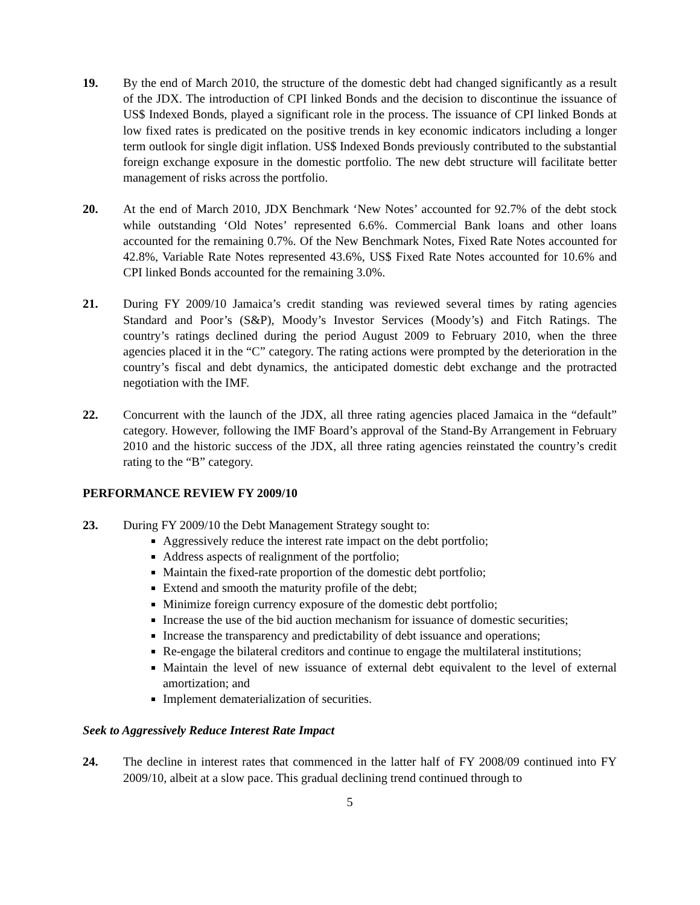19. By the end of March 2010, the structure of the domestic debt had changed significantly as a result of the JDX. The introduction of CPI linked Bonds and the decision to discontinue the issuance of US$ Indexed Bonds, played a significant role in the process. The issuance of CPI linked Bonds at low fixed rates is predicated on the positive trends in key economic indicators including a longer term outlook for single digit inflation. US$ Indexed Bonds previously contributed to the substantial foreign exchange exposure in the domestic portfolio. The new debt structure will facilitate better management of risks across the portfolio.
20. At the end of March 2010, JDX Benchmark ‘New Notes’ accounted for 92.7% of the debt stock while outstanding ‘Old Notes’ represented 6.6%. Commercial Bank loans and other loans accounted for the remaining 0.7%. Of the New Benchmark Notes, Fixed Rate Notes accounted for 42.8%, Variable Rate Notes represented 43.6%, US$ Fixed Rate Notes accounted for 10.6% and CPI linked Bonds accounted for the remaining 3.0%.
21. During FY 2009/10 Jamaica’s credit standing was reviewed several times by rating agencies Standard and Poor’s (S&P), Moody’s Investor Services (Moody’s) and Fitch Ratings. The country’s ratings declined during the period August 2009 to February 2010, when the three agencies placed it in the “C” category. The rating actions were prompted by the deterioration in the country’s fiscal and debt dynamics, the anticipated domestic debt exchange and the protracted negotiation with the IMF.
22. Concurrent with the launch of the JDX, all three rating agencies placed Jamaica in the “default” category. However, following the IMF Board’s approval of the Stand-By Arrangement in February 2010 and the historic success of the JDX, all three rating agencies reinstated the country’s credit rating to the “B” category.
PERFORMANCE REVIEW FY 2009/10
23. During FY 2009/10 the Debt Management Strategy sought to:
Aggressively reduce the interest rate impact on the debt portfolio;
Address aspects of realignment of the portfolio;
Maintain the fixed-rate proportion of the domestic debt portfolio;
Extend and smooth the maturity profile of the debt;
Minimize foreign currency exposure of the domestic debt portfolio;
Increase the use of the bid auction mechanism for issuance of domestic securities;
Increase the transparency and predictability of debt issuance and operations;
Re-engage the bilateral creditors and continue to engage the multilateral institutions;
Maintain the level of new issuance of external debt equivalent to the level of external amortization; and
Implement dematerialization of securities.
Seek to Aggressively Reduce Interest Rate Impact
24. The decline in interest rates that commenced in the latter half of FY 2008/09 continued into FY 2009/10, albeit at a slow pace. This gradual declining trend continued through to
5